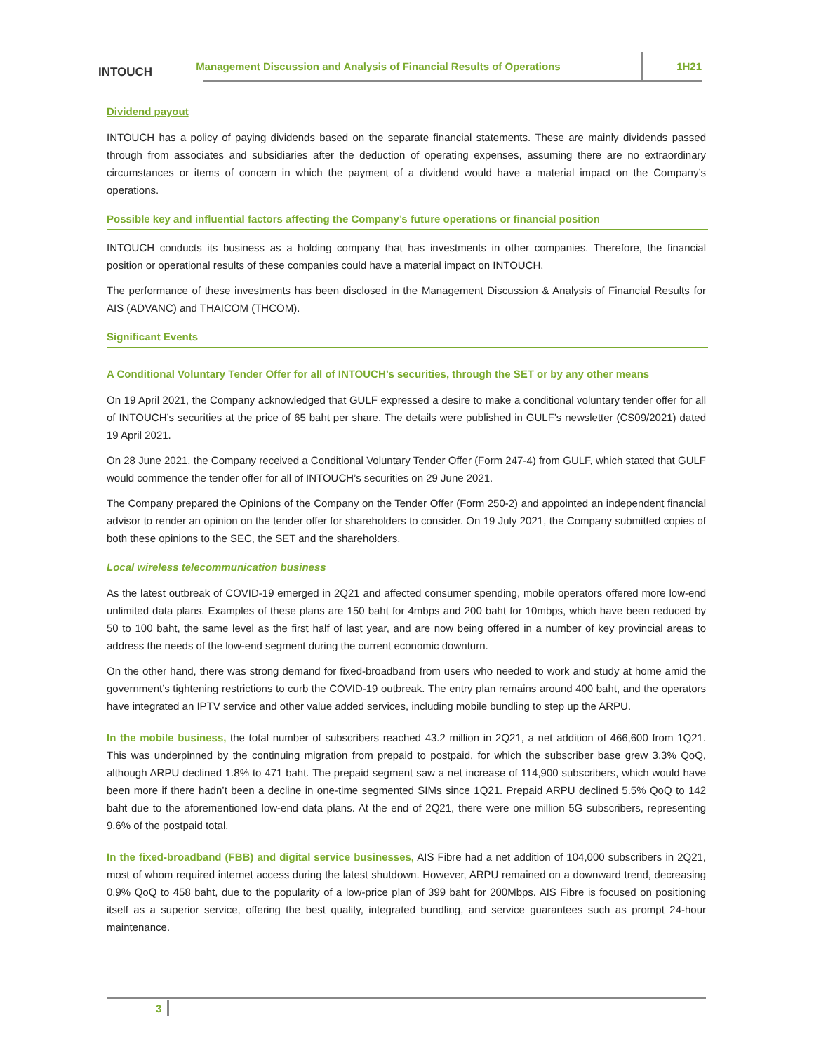INTOUCH
Management Discussion and Analysis of Financial Results of Operations
1H21
Dividend payout
INTOUCH has a policy of paying dividends based on the separate financial statements. These are mainly dividends passed through from associates and subsidiaries after the deduction of operating expenses, assuming there are no extraordinary circumstances or items of concern in which the payment of a dividend would have a material impact on the Company’s operations.
Possible key and influential factors affecting the Company’s future operations or financial position
INTOUCH conducts its business as a holding company that has investments in other companies. Therefore, the financial position or operational results of these companies could have a material impact on INTOUCH.
The performance of these investments has been disclosed in the Management Discussion & Analysis of Financial Results for AIS (ADVANC) and THAICOM (THCOM).
Significant Events
A Conditional Voluntary Tender Offer for all of INTOUCH’s securities, through the SET or by any other means
On 19 April 2021, the Company acknowledged that GULF expressed a desire to make a conditional voluntary tender offer for all of INTOUCH’s securities at the price of 65 baht per share. The details were published in GULF’s newsletter (CS09/2021) dated 19 April 2021.
On 28 June 2021, the Company received a Conditional Voluntary Tender Offer (Form 247-4) from GULF, which stated that GULF would commence the tender offer for all of INTOUCH’s securities on 29 June 2021.
The Company prepared the Opinions of the Company on the Tender Offer (Form 250-2) and appointed an independent financial advisor to render an opinion on the tender offer for shareholders to consider. On 19 July 2021, the Company submitted copies of both these opinions to the SEC, the SET and the shareholders.
Local wireless telecommunication business
As the latest outbreak of COVID-19 emerged in 2Q21 and affected consumer spending, mobile operators offered more low-end unlimited data plans. Examples of these plans are 150 baht for 4mbps and 200 baht for 10mbps, which have been reduced by 50 to 100 baht, the same level as the first half of last year, and are now being offered in a number of key provincial areas to address the needs of the low-end segment during the current economic downturn.
On the other hand, there was strong demand for fixed-broadband from users who needed to work and study at home amid the government’s tightening restrictions to curb the COVID-19 outbreak. The entry plan remains around 400 baht, and the operators have integrated an IPTV service and other value added services, including mobile bundling to step up the ARPU.
In the mobile business, the total number of subscribers reached 43.2 million in 2Q21, a net addition of 466,600 from 1Q21. This was underpinned by the continuing migration from prepaid to postpaid, for which the subscriber base grew 3.3% QoQ, although ARPU declined 1.8% to 471 baht. The prepaid segment saw a net increase of 114,900 subscribers, which would have been more if there hadn’t been a decline in one-time segmented SIMs since 1Q21. Prepaid ARPU declined 5.5% QoQ to 142 baht due to the aforementioned low-end data plans. At the end of 2Q21, there were one million 5G subscribers, representing 9.6% of the postpaid total.
In the fixed-broadband (FBB) and digital service businesses, AIS Fibre had a net addition of 104,000 subscribers in 2Q21, most of whom required internet access during the latest shutdown. However, ARPU remained on a downward trend, decreasing 0.9% QoQ to 458 baht, due to the popularity of a low-price plan of 399 baht for 200Mbps. AIS Fibre is focused on positioning itself as a superior service, offering the best quality, integrated bundling, and service guarantees such as prompt 24-hour maintenance.
3